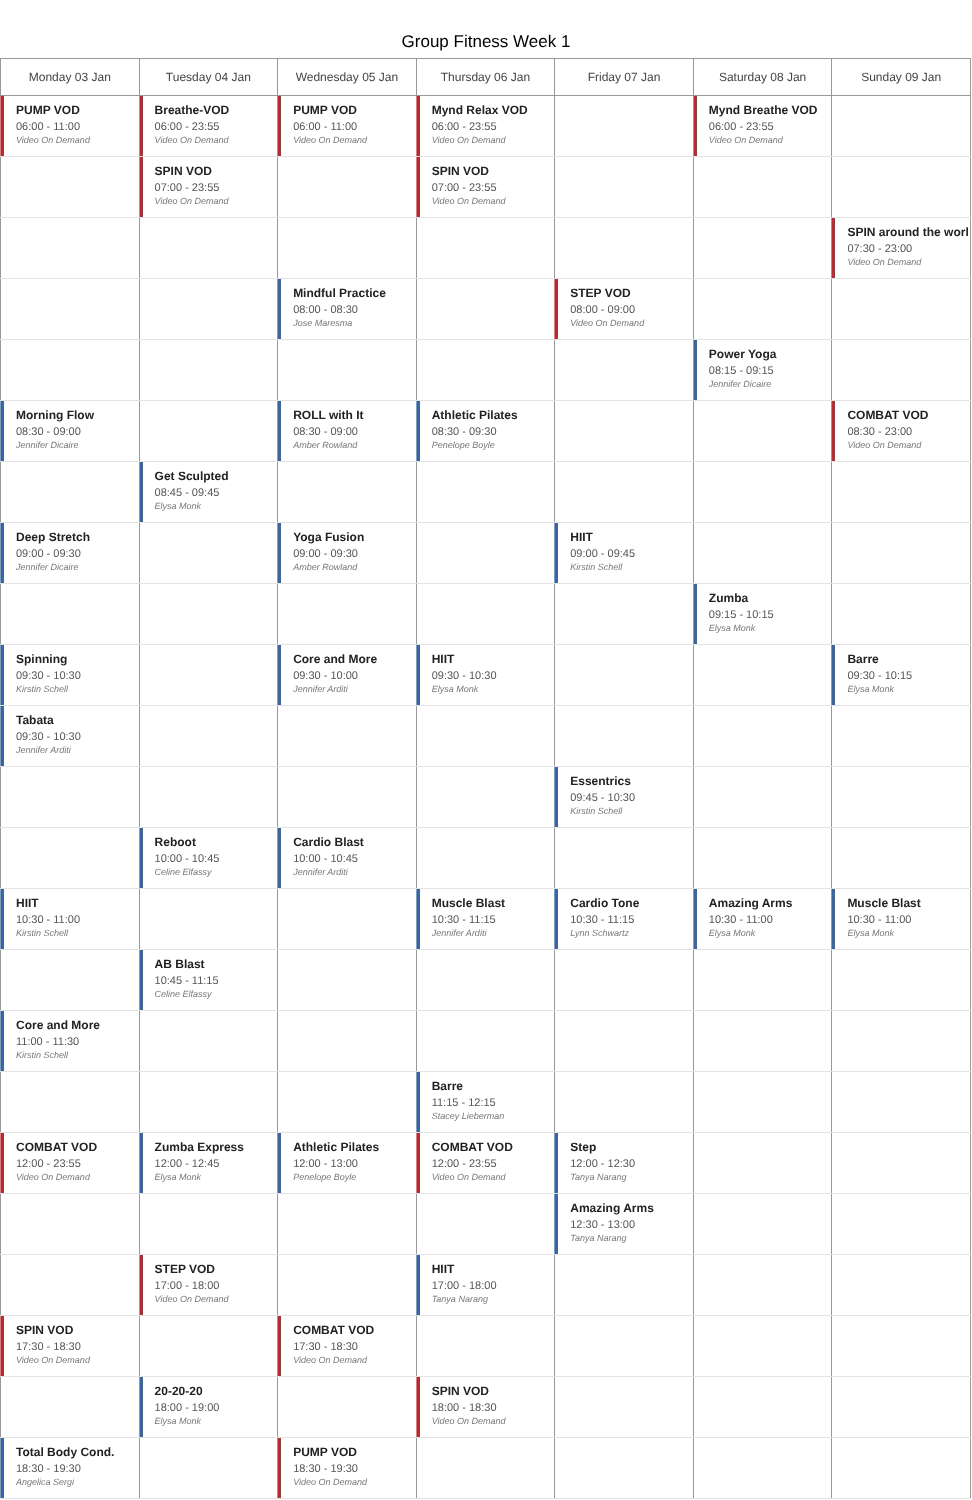Group Fitness Week 1
| Monday 03 Jan | Tuesday 04 Jan | Wednesday 05 Jan | Thursday 06 Jan | Friday 07 Jan | Saturday 08 Jan | Sunday 09 Jan |
| --- | --- | --- | --- | --- | --- | --- |
| PUMP VOD 06:00 - 11:00 Video On Demand | Breathe-VOD 06:00 - 23:55 Video On Demand | PUMP VOD 06:00 - 11:00 Video On Demand | Mynd Relax VOD 06:00 - 23:55 Video On Demand | | Mynd Breathe VOD 06:00 - 23:55 Video On Demand | |
| | SPIN VOD 07:00 - 23:55 Video On Demand | | SPIN VOD 07:00 - 23:55 Video On Demand | | | |
| | | | | | | SPIN around the worl 07:30 - 23:00 Video On Demand |
| | | Mindful Practice 08:00 - 08:30 Jose Maresma | | STEP VOD 08:00 - 09:00 Video On Demand | | |
| | | | | | Power Yoga 08:15 - 09:15 Jennifer Dicaire | |
| Morning Flow 08:30 - 09:00 Jennifer Dicaire | | ROLL with It 08:30 - 09:00 Amber Rowland | Athletic Pilates 08:30 - 09:30 Penelope Boyle | | | COMBAT VOD 08:30 - 23:00 Video On Demand |
| | Get Sculpted 08:45 - 09:45 Elysa Monk | | | | | |
| Deep Stretch 09:00 - 09:30 Jennifer Dicaire | | Yoga Fusion 09:00 - 09:30 Amber Rowland | | HIIT 09:00 - 09:45 Kirstin Schell | | |
| | | | | | Zumba 09:15 - 10:15 Elysa Monk | |
| Spinning 09:30 - 10:30 Kirstin Schell | | Core and More 09:30 - 10:00 Jennifer Arditi | HIIT 09:30 - 10:30 Elysa Monk | | | Barre 09:30 - 10:15 Elysa Monk |
| Tabata 09:30 - 10:30 Jennifer Arditi | | | | | | |
| | | | | Essentrics 09:45 - 10:30 Kirstin Schell | | |
| | Reboot 10:00 - 10:45 Celine Elfassy | Cardio Blast 10:00 - 10:45 Jennifer Arditi | | | | |
| HIIT 10:30 - 11:00 Kirstin Schell | | | Muscle Blast 10:30 - 11:15 Jennifer Arditi | Cardio Tone 10:30 - 11:15 Lynn Schwartz | Amazing Arms 10:30 - 11:00 Elysa Monk | Muscle Blast 10:30 - 11:00 Elysa Monk |
| | AB Blast 10:45 - 11:15 Celine Elfassy | | | | | |
| Core and More 11:00 - 11:30 Kirstin Schell | | | | | | |
| | | | Barre 11:15 - 12:15 Stacey Lieberman | | | |
| COMBAT VOD 12:00 - 23:55 Video On Demand | Zumba Express 12:00 - 12:45 Elysa Monk | Athletic Pilates 12:00 - 13:00 Penelope Boyle | COMBAT VOD 12:00 - 23:55 Video On Demand | Step 12:00 - 12:30 Tanya Narang | | |
| | | | | Amazing Arms 12:30 - 13:00 Tanya Narang | | |
| | STEP VOD 17:00 - 18:00 Video On Demand | | HIIT 17:00 - 18:00 Tanya Narang | | | |
| SPIN VOD 17:30 - 18:30 Video On Demand | | COMBAT VOD 17:30 - 18:30 Video On Demand | | | | |
| | 20-20-20 18:00 - 19:00 Elysa Monk | | SPIN VOD 18:00 - 18:30 Video On Demand | | | |
| Total Body Cond. 18:30 - 19:30 Angelica Sergi | | PUMP VOD 18:30 - 19:30 Video On Demand | | | | |